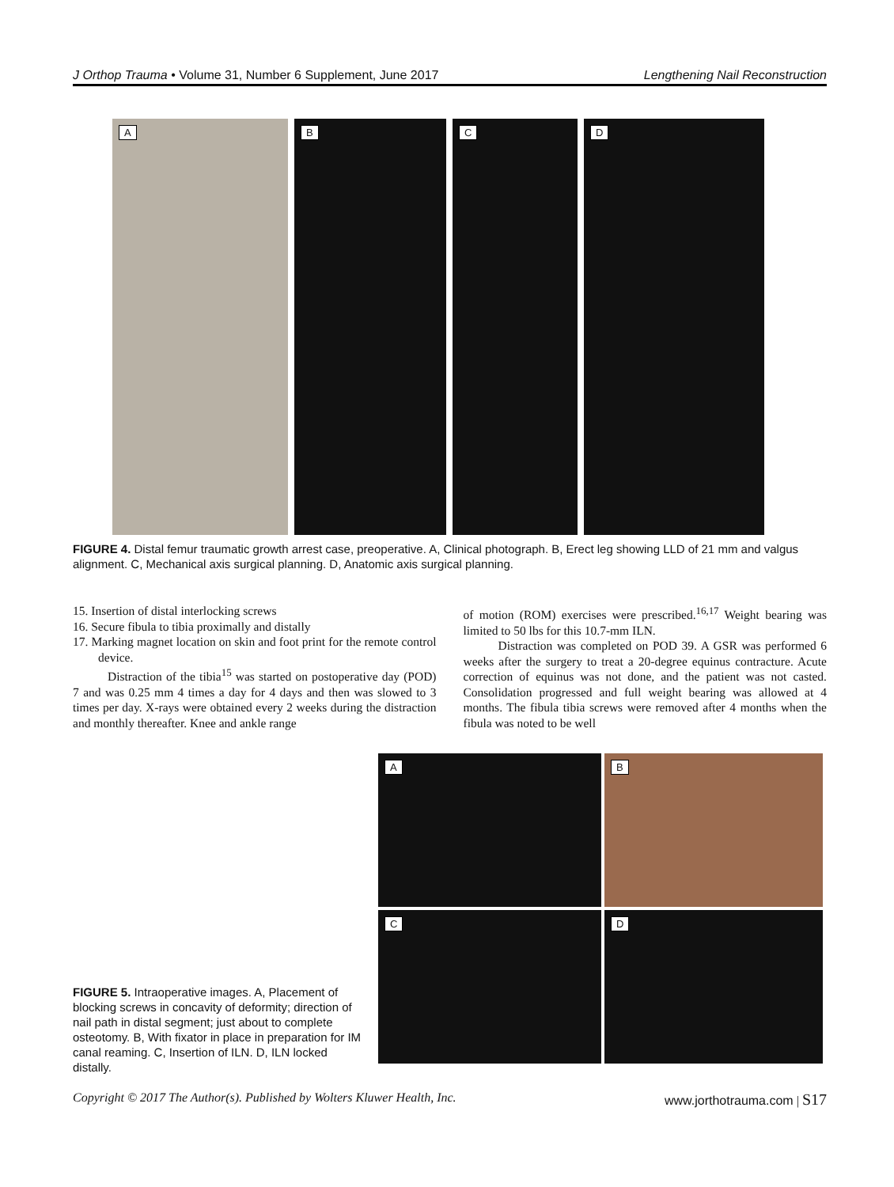J Orthop Trauma • Volume 31, Number 6 Supplement, June 2017 Lengthening Nail Reconstruction
A
B
C
D
FIGURE 4. Distal femur traumatic growth arrest case, preoperative. A, Clinical photograph. B, Erect leg showing LLD of 21 mm and valgus alignment. C, Mechanical axis surgical planning. D, Anatomic axis surgical planning.
15. Insertion of distal interlocking screws
16. Secure fibula to tibia proximally and distally
17. Marking magnet location on skin and foot print for the remote control device.
Distraction of the tibia<sup>15</sup> was started on postoperative day (POD) 7 and was 0.25 mm 4 times a day for 4 days and then was slowed to 3 times per day. X-rays were obtained every 2 weeks during the distraction and monthly thereafter. Knee and ankle range
of motion (ROM) exercises were prescribed.<sup>16,17</sup> Weight bearing was limited to 50 lbs for this 10.7-mm ILN.
Distraction was completed on POD 39. A GSR was performed 6 weeks after the surgery to treat a 20-degree equinus contracture. Acute correction of equinus was not done, and the patient was not casted. Consolidation progressed and full weight bearing was allowed at 4 months. The fibula tibia screws were removed after 4 months when the fibula was noted to be well
A
B
C
D
FIGURE 5. Intraoperative images. A, Placement of blocking screws in concavity of deformity; direction of nail path in distal segment; just about to complete osteotomy. B, With fixator in place in preparation for IM canal reaming. C, Insertion of ILN. D, ILN locked distally.
Copyright © 2017 The Author(s). Published by Wolters Kluwer Health, Inc. www.jorthotrauma.com | S17